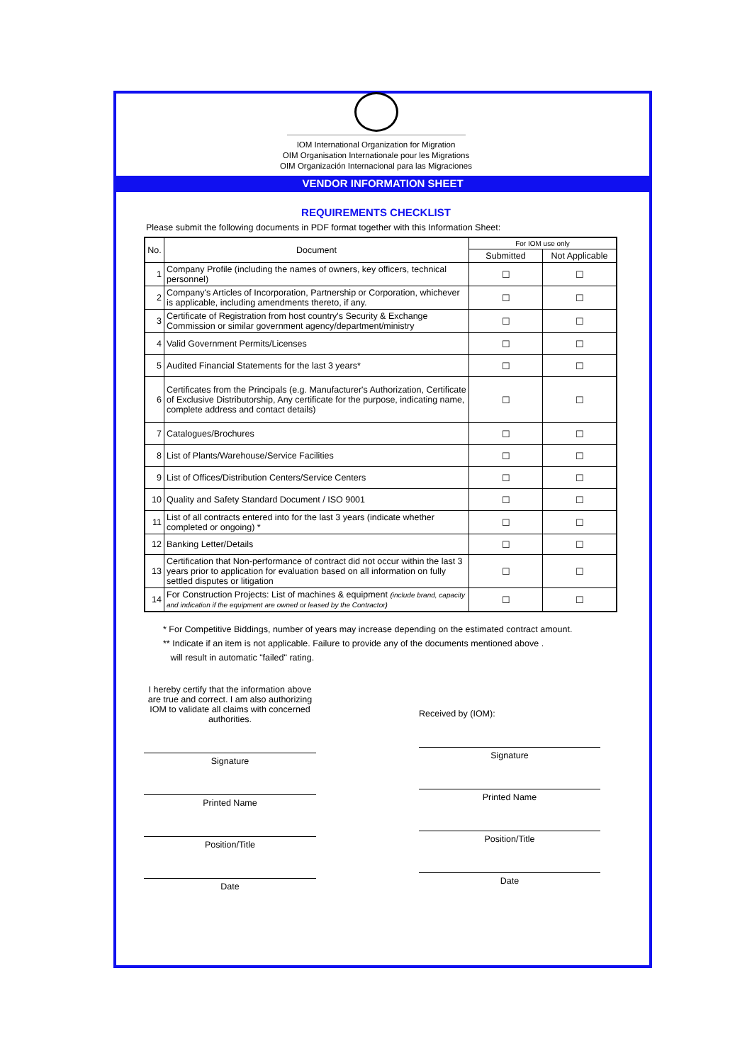IOM International Organization for Migration
OIM Organisation Internationale pour les Migrations
OIM Organización Internacional para las Migraciones
VENDOR INFORMATION SHEET
REQUIREMENTS CHECKLIST
Please submit the following documents in PDF format together with this Information Sheet:
| No. | Document | For IOM use only | |
| --- | --- | --- | --- |
| | | Submitted | Not Applicable |
| 1 | Company Profile (including the names of owners, key officers, technical personnel) | ☐ | ☐ |
| 2 | Company's Articles of Incorporation, Partnership or Corporation, whichever is applicable, including amendments thereto, if any. | ☐ | ☐ |
| 3 | Certificate of Registration from host country's Security & Exchange Commission or similar government agency/department/ministry | ☐ | ☐ |
| 4 | Valid Government Permits/Licenses | ☐ | ☐ |
| 5 | Audited Financial Statements for the last 3 years* | ☐ | ☐ |
| 6 | Certificates from the Principals (e.g. Manufacturer's Authorization, Certificate of Exclusive Distributorship, Any certificate for the purpose, indicating name, complete address and contact details) | ☐ | ☐ |
| 7 | Catalogues/Brochures | ☐ | ☐ |
| 8 | List of Plants/Warehouse/Service Facilities | ☐ | ☐ |
| 9 | List of Offices/Distribution Centers/Service Centers | ☐ | ☐ |
| 10 | Quality and Safety Standard Document / ISO 9001 | ☐ | ☐ |
| 11 | List of all contracts entered into for the last 3 years (indicate whether completed or ongoing) * | ☐ | ☐ |
| 12 | Banking Letter/Details | ☐ | ☐ |
| 13 | Certification that Non-performance of contract did not occur within the last 3 years prior to application for evaluation based on all information on fully settled disputes or litigation | ☐ | ☐ |
| 14 | For Construction Projects: List of machines & equipment (include brand, capacity and indication if the equipment are owned or leased by the Contractor) | ☐ | ☐ |
* For Competitive Biddings, number of years may increase depending on the estimated contract amount.
** Indicate if an item is not applicable. Failure to provide any of the documents mentioned above .
will result in automatic "failed" rating.
I hereby certify that the information above are true and correct. I am also authorizing IOM to validate all claims with concerned authorities.
Signature
Printed Name
Position/Title
Date
Received by (IOM):
Signature
Printed Name
Position/Title
Date